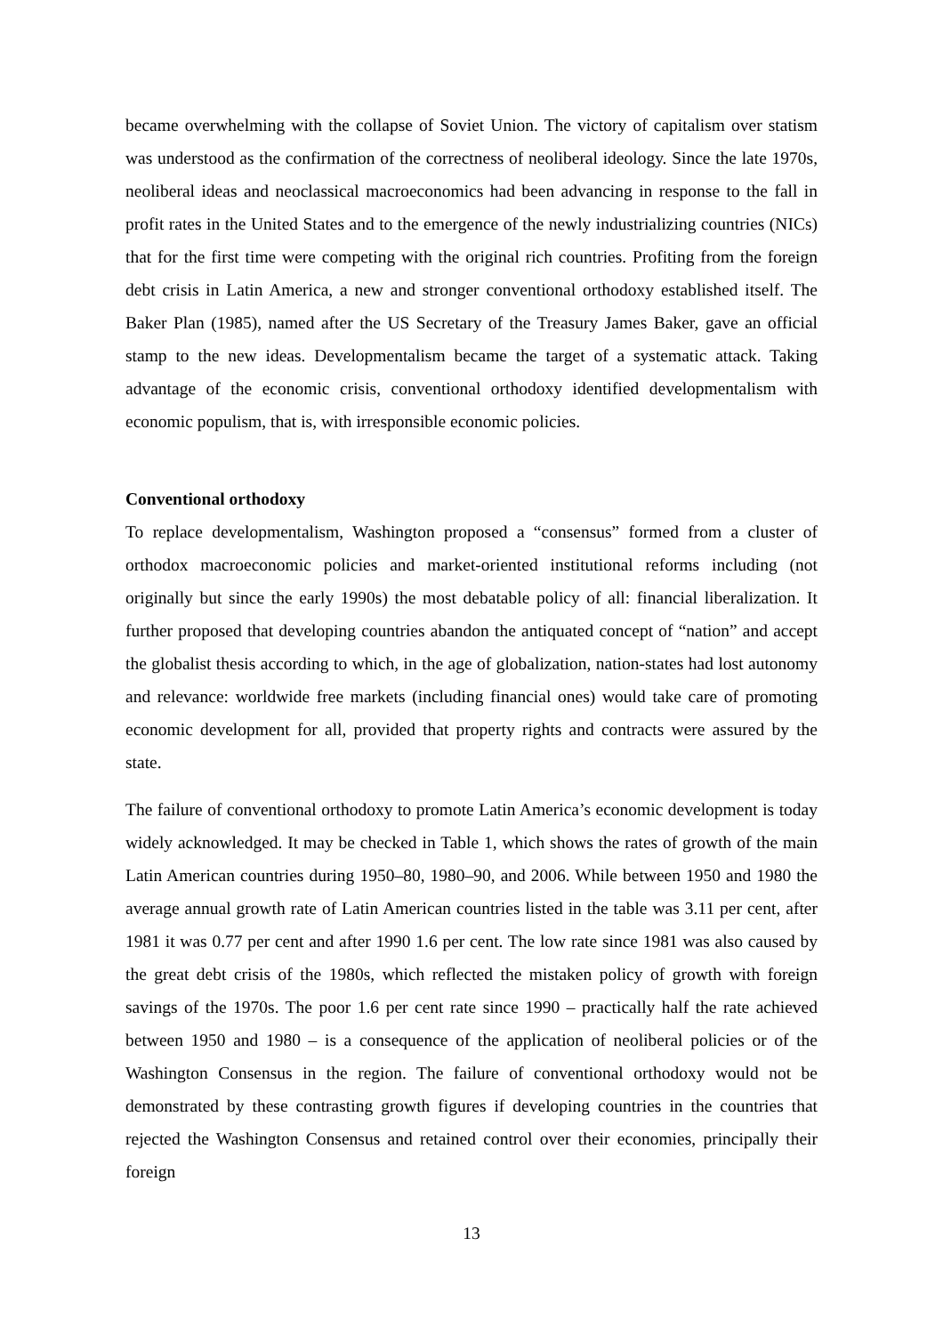became overwhelming with the collapse of Soviet Union. The victory of capitalism over statism was understood as the confirmation of the correctness of neoliberal ideology. Since the late 1970s, neoliberal ideas and neoclassical macroeconomics had been advancing in response to the fall in profit rates in the United States and to the emergence of the newly industrializing countries (NICs) that for the first time were competing with the original rich countries. Profiting from the foreign debt crisis in Latin America, a new and stronger conventional orthodoxy established itself. The Baker Plan (1985), named after the US Secretary of the Treasury James Baker, gave an official stamp to the new ideas. Developmentalism became the target of a systematic attack. Taking advantage of the economic crisis, conventional orthodoxy identified developmentalism with economic populism, that is, with irresponsible economic policies.
Conventional orthodoxy
To replace developmentalism, Washington proposed a “consensus” formed from a cluster of orthodox macroeconomic policies and market-oriented institutional reforms including (not originally but since the early 1990s) the most debatable policy of all: financial liberalization. It further proposed that developing countries abandon the antiquated concept of “nation” and accept the globalist thesis according to which, in the age of globalization, nation-states had lost autonomy and relevance: worldwide free markets (including financial ones) would take care of promoting economic development for all, provided that property rights and contracts were assured by the state.
The failure of conventional orthodoxy to promote Latin America’s economic development is today widely acknowledged. It may be checked in Table 1, which shows the rates of growth of the main Latin American countries during 1950–80, 1980–90, and 2006. While between 1950 and 1980 the average annual growth rate of Latin American countries listed in the table was 3.11 per cent, after 1981 it was 0.77 per cent and after 1990 1.6 per cent. The low rate since 1981 was also caused by the great debt crisis of the 1980s, which reflected the mistaken policy of growth with foreign savings of the 1970s. The poor 1.6 per cent rate since 1990 – practically half the rate achieved between 1950 and 1980 – is a consequence of the application of neoliberal policies or of the Washington Consensus in the region. The failure of conventional orthodoxy would not be demonstrated by these contrasting growth figures if developing countries in the countries that rejected the Washington Consensus and retained control over their economies, principally their foreign
13